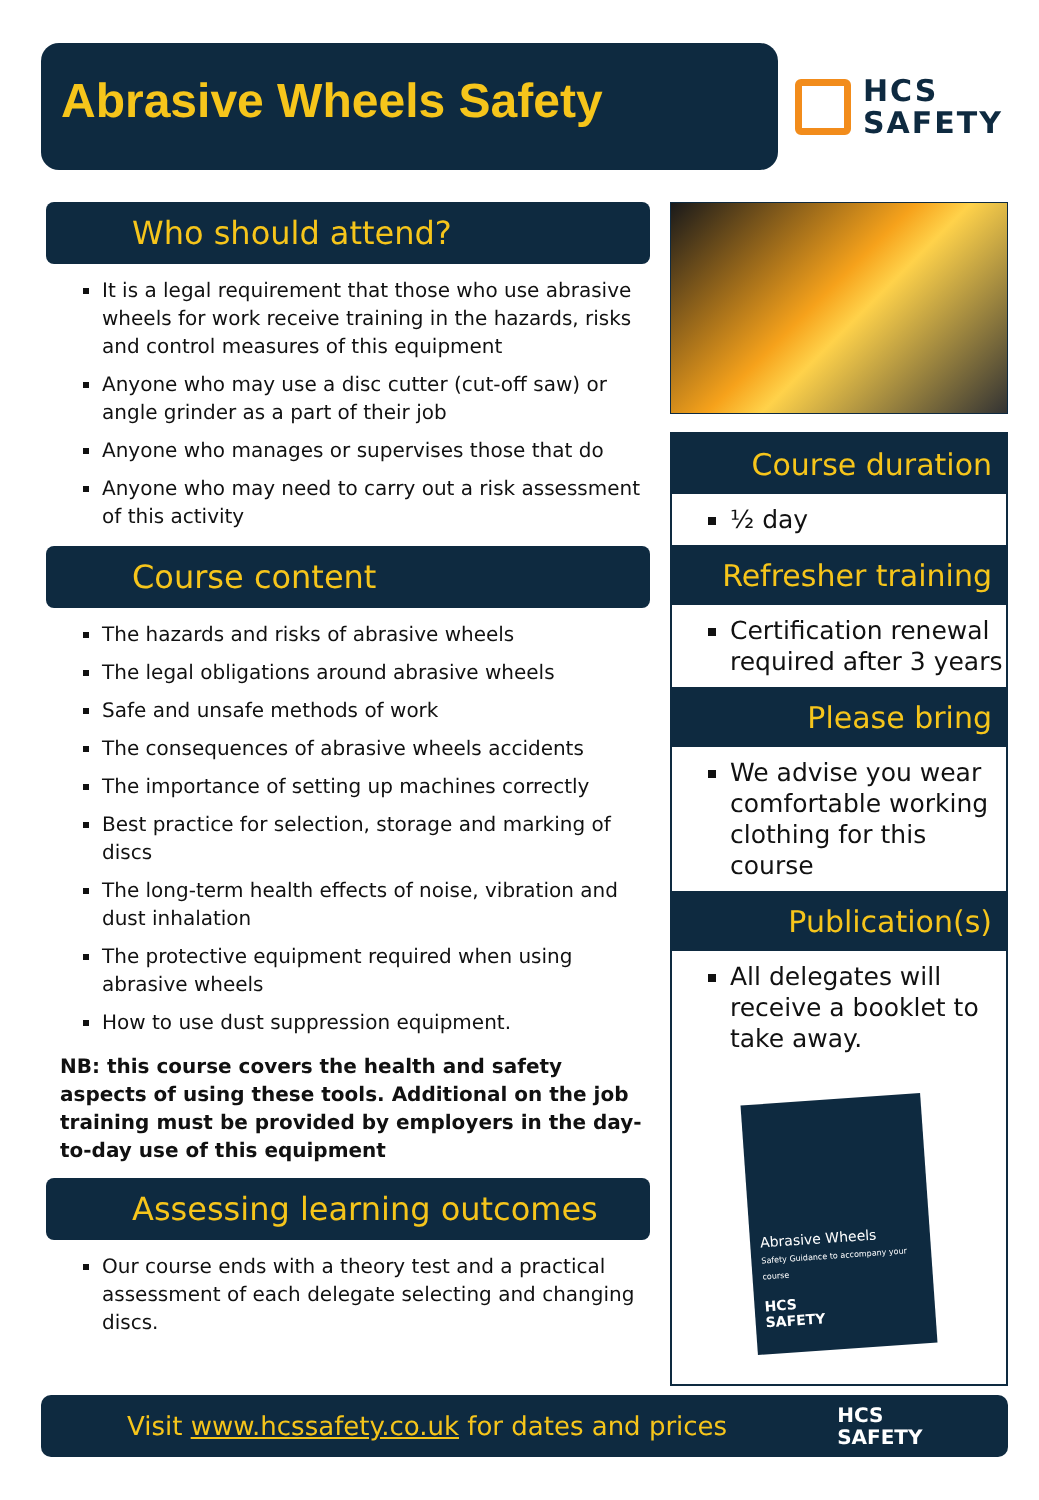Abrasive Wheels Safety
HCS
SAFETY
Who should attend?
It is a legal requirement that those who use abrasive wheels for work receive training in the hazards, risks and control measures of this equipment
Anyone who may use a disc cutter (cut-off saw) or angle grinder as a part of their job
Anyone who manages or supervises those that do
Anyone who may need to carry out a risk assessment of this activity
Course content
The hazards and risks of abrasive wheels
The legal obligations around abrasive wheels
Safe and unsafe methods of work
The consequences of abrasive wheels accidents
The importance of setting up machines correctly
Best practice for selection, storage and marking of discs
The long-term health effects of noise, vibration and dust inhalation
The protective equipment required when using abrasive wheels
How to use dust suppression equipment.
NB: this course covers the health and safety aspects of using these tools. Additional on the job training must be provided by employers in the day-to-day use of this equipment
Assessing learning outcomes
Our course ends with a theory test and a practical assessment of each delegate selecting and changing discs.
Course duration
½ day
Refresher training
Certification renewal required after 3 years
Please bring
We advise you wear comfortable working clothing for this course
Publication(s)
All delegates will receive a booklet to take away.
Abrasive Wheels
Safety Guidance to accompany your course
HCS
SAFETY
Visit www.hcssafety.co.uk for dates and prices HCS
SAFETY